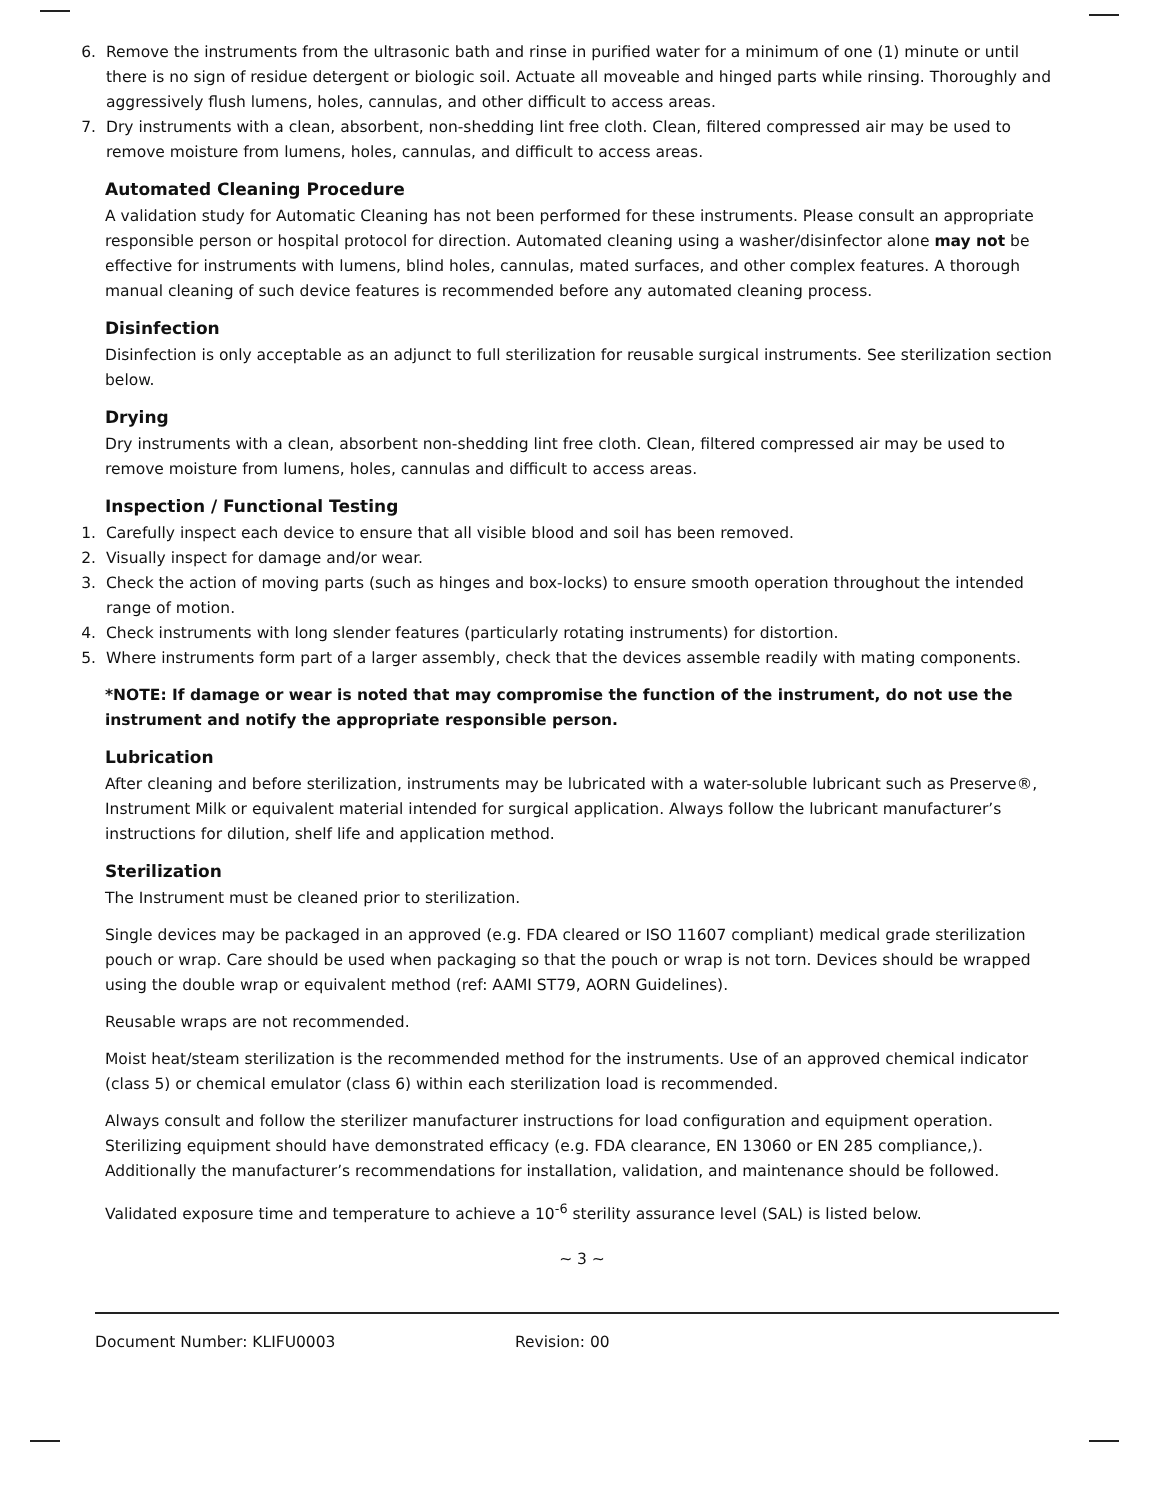6. Remove the instruments from the ultrasonic bath and rinse in purified water for a minimum of one (1) minute or until there is no sign of residue detergent or biologic soil. Actuate all moveable and hinged parts while rinsing. Thoroughly and aggressively flush lumens, holes, cannulas, and other difficult to access areas.
7. Dry instruments with a clean, absorbent, non-shedding lint free cloth. Clean, filtered compressed air may be used to remove moisture from lumens, holes, cannulas, and difficult to access areas.
Automated Cleaning Procedure
A validation study for Automatic Cleaning has not been performed for these instruments. Please consult an appropriate responsible person or hospital protocol for direction. Automated cleaning using a washer/disinfector alone may not be effective for instruments with lumens, blind holes, cannulas, mated surfaces, and other complex features. A thorough manual cleaning of such device features is recommended before any automated cleaning process.
Disinfection
Disinfection is only acceptable as an adjunct to full sterilization for reusable surgical instruments. See sterilization section below.
Drying
Dry instruments with a clean, absorbent non-shedding lint free cloth. Clean, filtered compressed air may be used to remove moisture from lumens, holes, cannulas and difficult to access areas.
Inspection / Functional Testing
1. Carefully inspect each device to ensure that all visible blood and soil has been removed.
2. Visually inspect for damage and/or wear.
3. Check the action of moving parts (such as hinges and box-locks) to ensure smooth operation throughout the intended range of motion.
4. Check instruments with long slender features (particularly rotating instruments) for distortion.
5. Where instruments form part of a larger assembly, check that the devices assemble readily with mating components.
*NOTE: If damage or wear is noted that may compromise the function of the instrument, do not use the instrument and notify the appropriate responsible person.
Lubrication
After cleaning and before sterilization, instruments may be lubricated with a water-soluble lubricant such as Preserve®, Instrument Milk or equivalent material intended for surgical application. Always follow the lubricant manufacturer’s instructions for dilution, shelf life and application method.
Sterilization
The Instrument must be cleaned prior to sterilization.
Single devices may be packaged in an approved (e.g. FDA cleared or ISO 11607 compliant) medical grade sterilization pouch or wrap. Care should be used when packaging so that the pouch or wrap is not torn. Devices should be wrapped using the double wrap or equivalent method (ref: AAMI ST79, AORN Guidelines).
Reusable wraps are not recommended.
Moist heat/steam sterilization is the recommended method for the instruments. Use of an approved chemical indicator (class 5) or chemical emulator (class 6) within each sterilization load is recommended.
Always consult and follow the sterilizer manufacturer instructions for load configuration and equipment operation. Sterilizing equipment should have demonstrated efficacy (e.g. FDA clearance, EN 13060 or EN 285 compliance,). Additionally the manufacturer’s recommendations for installation, validation, and maintenance should be followed.
Validated exposure time and temperature to achieve a 10<sup>-6</sup> sterility assurance level (SAL) is listed below.
~ 3 ~
Document Number: KLIFU0003 Revision: 00